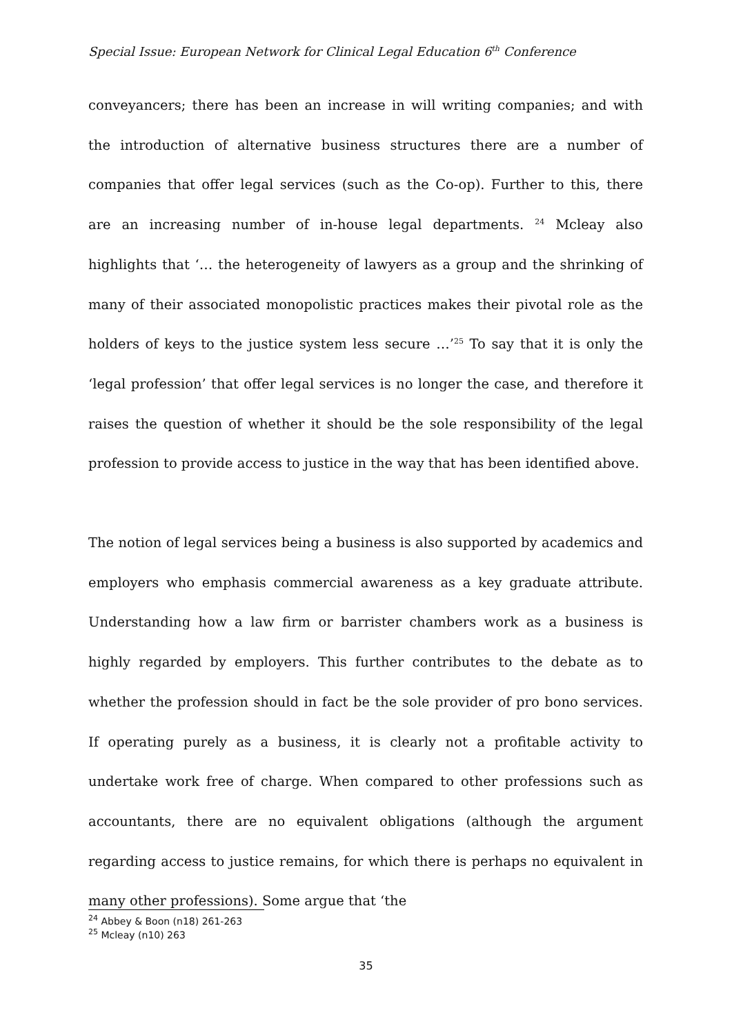Special Issue: European Network for Clinical Legal Education 6<sup>th</sup> Conference
conveyancers; there has been an increase in will writing companies; and with the introduction of alternative business structures there are a number of companies that offer legal services (such as the Co-op). Further to this, there are an increasing number of in-house legal departments. <sup>24</sup> Mcleay also highlights that ‘… the heterogeneity of lawyers as a group and the shrinking of many of their associated monopolistic practices makes their pivotal role as the holders of keys to the justice system less secure …’<sup>25</sup> To say that it is only the ‘legal profession’ that offer legal services is no longer the case, and therefore it raises the question of whether it should be the sole responsibility of the legal profession to provide access to justice in the way that has been identified above.
The notion of legal services being a business is also supported by academics and employers who emphasis commercial awareness as a key graduate attribute. Understanding how a law firm or barrister chambers work as a business is highly regarded by employers. This further contributes to the debate as to whether the profession should in fact be the sole provider of pro bono services. If operating purely as a business, it is clearly not a profitable activity to undertake work free of charge. When compared to other professions such as accountants, there are no equivalent obligations (although the argument regarding access to justice remains, for which there is perhaps no equivalent in many other professions). Some argue that ‘the
<sup>24</sup> Abbey & Boon (n18) 261-263
<sup>25</sup> Mcleay (n10) 263
35